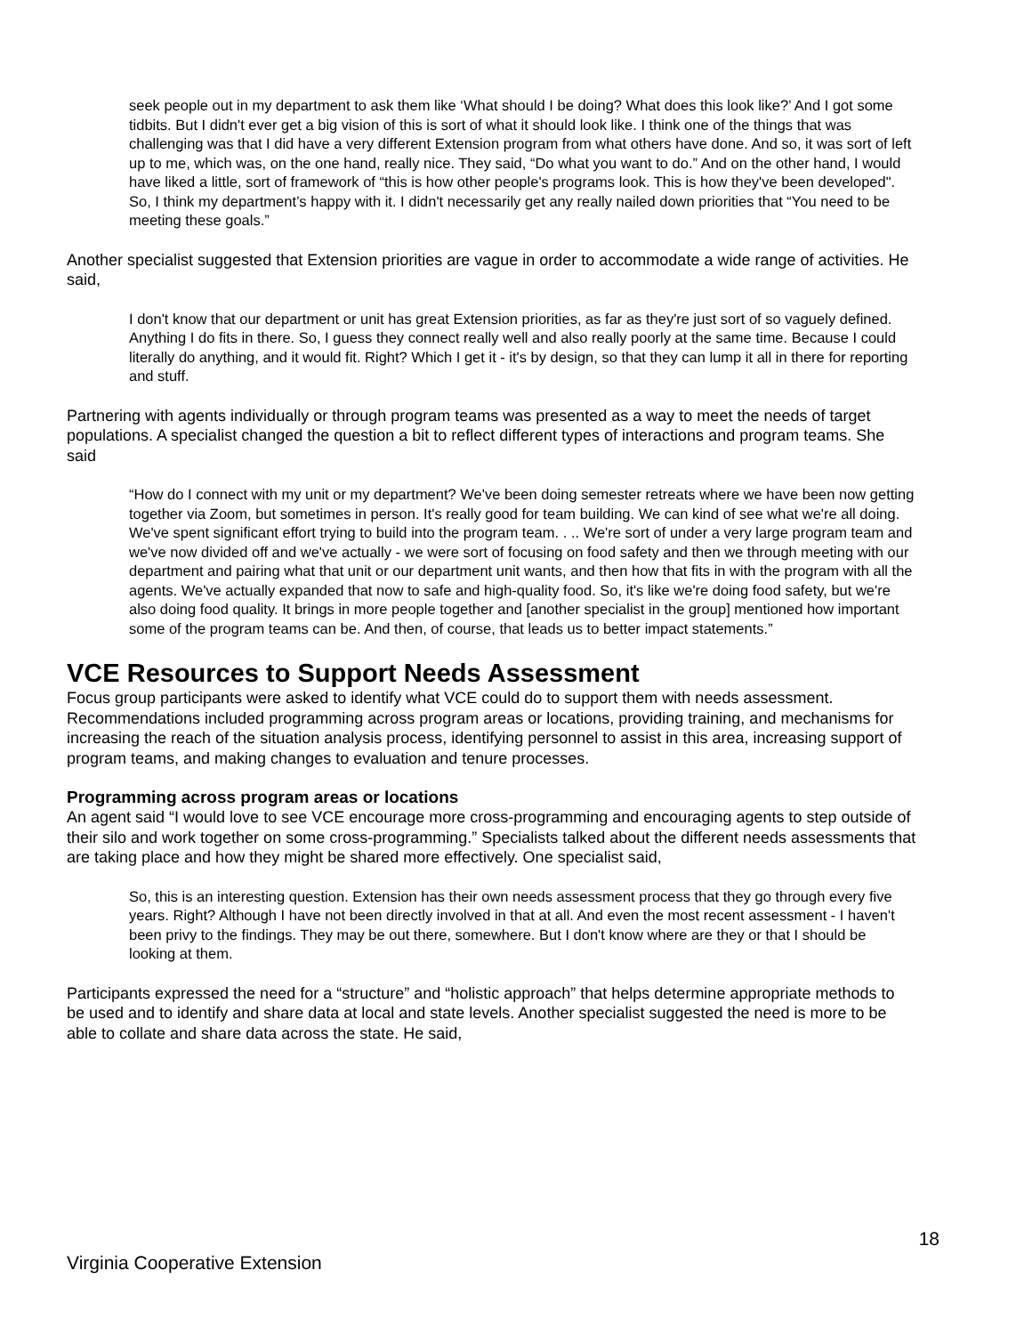seek people out in my department to ask them like ‘What should I be doing? What does this look like?’ And I got some tidbits. But I didn't ever get a big vision of this is sort of what it should look like. I think one of the things that was challenging was that I did have a very different Extension program from what others have done. And so, it was sort of left up to me, which was, on the one hand, really nice. They said, “Do what you want to do.” And on the other hand, I would have liked a little, sort of framework of “this is how other people's programs look. This is how they've been developed". So, I think my department’s happy with it. I didn't necessarily get any really nailed down priorities that “You need to be meeting these goals.”
Another specialist suggested that Extension priorities are vague in order to accommodate a wide range of activities. He said,
I don't know that our department or unit has great Extension priorities, as far as they're just sort of so vaguely defined. Anything I do fits in there. So, I guess they connect really well and also really poorly at the same time. Because I could literally do anything, and it would fit. Right? Which I get it - it's by design, so that they can lump it all in there for reporting and stuff.
Partnering with agents individually or through program teams was presented as a way to meet the needs of target populations. A specialist changed the question a bit to reflect different types of interactions and program teams. She said
“How do I connect with my unit or my department? We've been doing semester retreats where we have been now getting together via Zoom, but sometimes in person. It's really good for team building. We can kind of see what we're all doing. We've spent significant effort trying to build into the program team. . .. We're sort of under a very large program team and we've now divided off and we've actually - we were sort of focusing on food safety and then we through meeting with our department and pairing what that unit or our department unit wants, and then how that fits in with the program with all the agents. We've actually expanded that now to safe and high-quality food. So, it's like we're doing food safety, but we're also doing food quality. It brings in more people together and [another specialist in the group] mentioned how important some of the program teams can be. And then, of course, that leads us to better impact statements.”
VCE Resources to Support Needs Assessment
Focus group participants were asked to identify what VCE could do to support them with needs assessment. Recommendations included programming across program areas or locations, providing training, and mechanisms for increasing the reach of the situation analysis process, identifying personnel to assist in this area, increasing support of program teams, and making changes to evaluation and tenure processes.
Programming across program areas or locations
An agent said “I would love to see VCE encourage more cross-programming and encouraging agents to step outside of their silo and work together on some cross-programming.” Specialists talked about the different needs assessments that are taking place and how they might be shared more effectively. One specialist said,
So, this is an interesting question. Extension has their own needs assessment process that they go through every five years. Right? Although I have not been directly involved in that at all. And even the most recent assessment - I haven't been privy to the findings. They may be out there, somewhere. But I don't know where are they or that I should be looking at them.
Participants expressed the need for a “structure” and “holistic approach” that helps determine appropriate methods to be used and to identify and share data at local and state levels. Another specialist suggested the need is more to be able to collate and share data across the state. He said,
18
Virginia Cooperative Extension